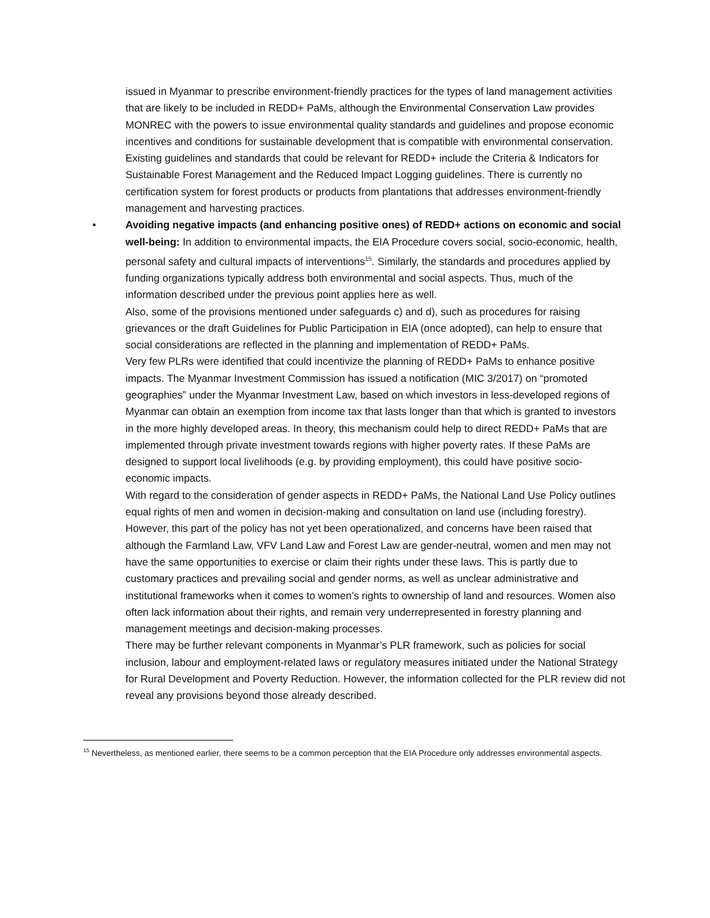issued in Myanmar to prescribe environment-friendly practices for the types of land management activities that are likely to be included in REDD+ PaMs, although the Environmental Conservation Law provides MONREC with the powers to issue environmental quality standards and guidelines and propose economic incentives and conditions for sustainable development that is compatible with environmental conservation. Existing guidelines and standards that could be relevant for REDD+ include the Criteria & Indicators for Sustainable Forest Management and the Reduced Impact Logging guidelines. There is currently no certification system for forest products or products from plantations that addresses environment-friendly management and harvesting practices.
•
Avoiding negative impacts (and enhancing positive ones) of REDD+ actions on economic and social well-being: In addition to environmental impacts, the EIA Procedure covers social, socio-economic, health, personal safety and cultural impacts of interventions<sup>15</sup>. Similarly, the standards and procedures applied by funding organizations typically address both environmental and social aspects. Thus, much of the information described under the previous point applies here as well.
Also, some of the provisions mentioned under safeguards c) and d), such as procedures for raising grievances or the draft Guidelines for Public Participation in EIA (once adopted), can help to ensure that social considerations are reflected in the planning and implementation of REDD+ PaMs.
Very few PLRs were identified that could incentivize the planning of REDD+ PaMs to enhance positive impacts. The Myanmar Investment Commission has issued a notification (MIC 3/2017) on “promoted geographies” under the Myanmar Investment Law, based on which investors in less-developed regions of Myanmar can obtain an exemption from income tax that lasts longer than that which is granted to investors in the more highly developed areas. In theory, this mechanism could help to direct REDD+ PaMs that are implemented through private investment towards regions with higher poverty rates. If these PaMs are designed to support local livelihoods (e.g. by providing employment), this could have positive socio-economic impacts.
With regard to the consideration of gender aspects in REDD+ PaMs, the National Land Use Policy outlines equal rights of men and women in decision-making and consultation on land use (including forestry). However, this part of the policy has not yet been operationalized, and concerns have been raised that although the Farmland Law, VFV Land Law and Forest Law are gender-neutral, women and men may not have the same opportunities to exercise or claim their rights under these laws. This is partly due to customary practices and prevailing social and gender norms, as well as unclear administrative and institutional frameworks when it comes to women’s rights to ownership of land and resources. Women also often lack information about their rights, and remain very underrepresented in forestry planning and management meetings and decision-making processes.
There may be further relevant components in Myanmar’s PLR framework, such as policies for social inclusion, labour and employment-related laws or regulatory measures initiated under the National Strategy for Rural Development and Poverty Reduction. However, the information collected for the PLR review did not reveal any provisions beyond those already described.
<sup>15</sup> Nevertheless, as mentioned earlier, there seems to be a common perception that the EIA Procedure only addresses environmental aspects.